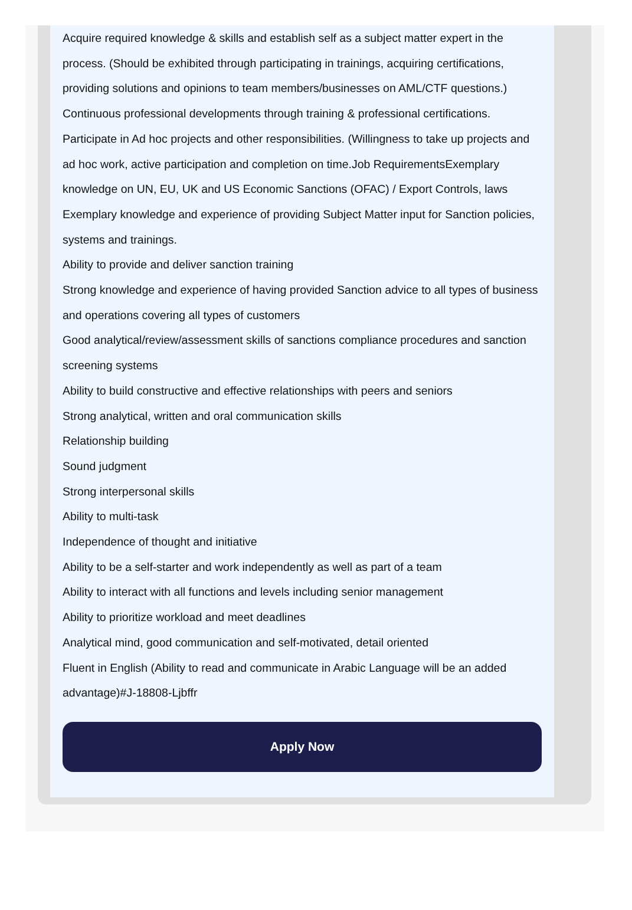Acquire required knowledge & skills and establish self as a subject matter expert in the process. (Should be exhibited through participating in trainings, acquiring certifications, providing solutions and opinions to team members/businesses on AML/CTF questions.)
Continuous professional developments through training & professional certifications.
Participate in Ad hoc projects and other responsibilities. (Willingness to take up projects and ad hoc work, active participation and completion on time.Job RequirementsExemplary knowledge on UN, EU, UK and US Economic Sanctions (OFAC) / Export Controls, laws
Exemplary knowledge and experience of providing Subject Matter input for Sanction policies, systems and trainings.
Ability to provide and deliver sanction training
Strong knowledge and experience of having provided Sanction advice to all types of business and operations covering all types of customers
Good analytical/review/assessment skills of sanctions compliance procedures and sanction screening systems
Ability to build constructive and effective relationships with peers and seniors
Strong analytical, written and oral communication skills
Relationship building
Sound judgment
Strong interpersonal skills
Ability to multi-task
Independence of thought and initiative
Ability to be a self-starter and work independently as well as part of a team
Ability to interact with all functions and levels including senior management
Ability to prioritize workload and meet deadlines
Analytical mind, good communication and self-motivated, detail oriented
Fluent in English (Ability to read and communicate in Arabic Language will be an added advantage)#J-18808-Ljbffr
Apply Now